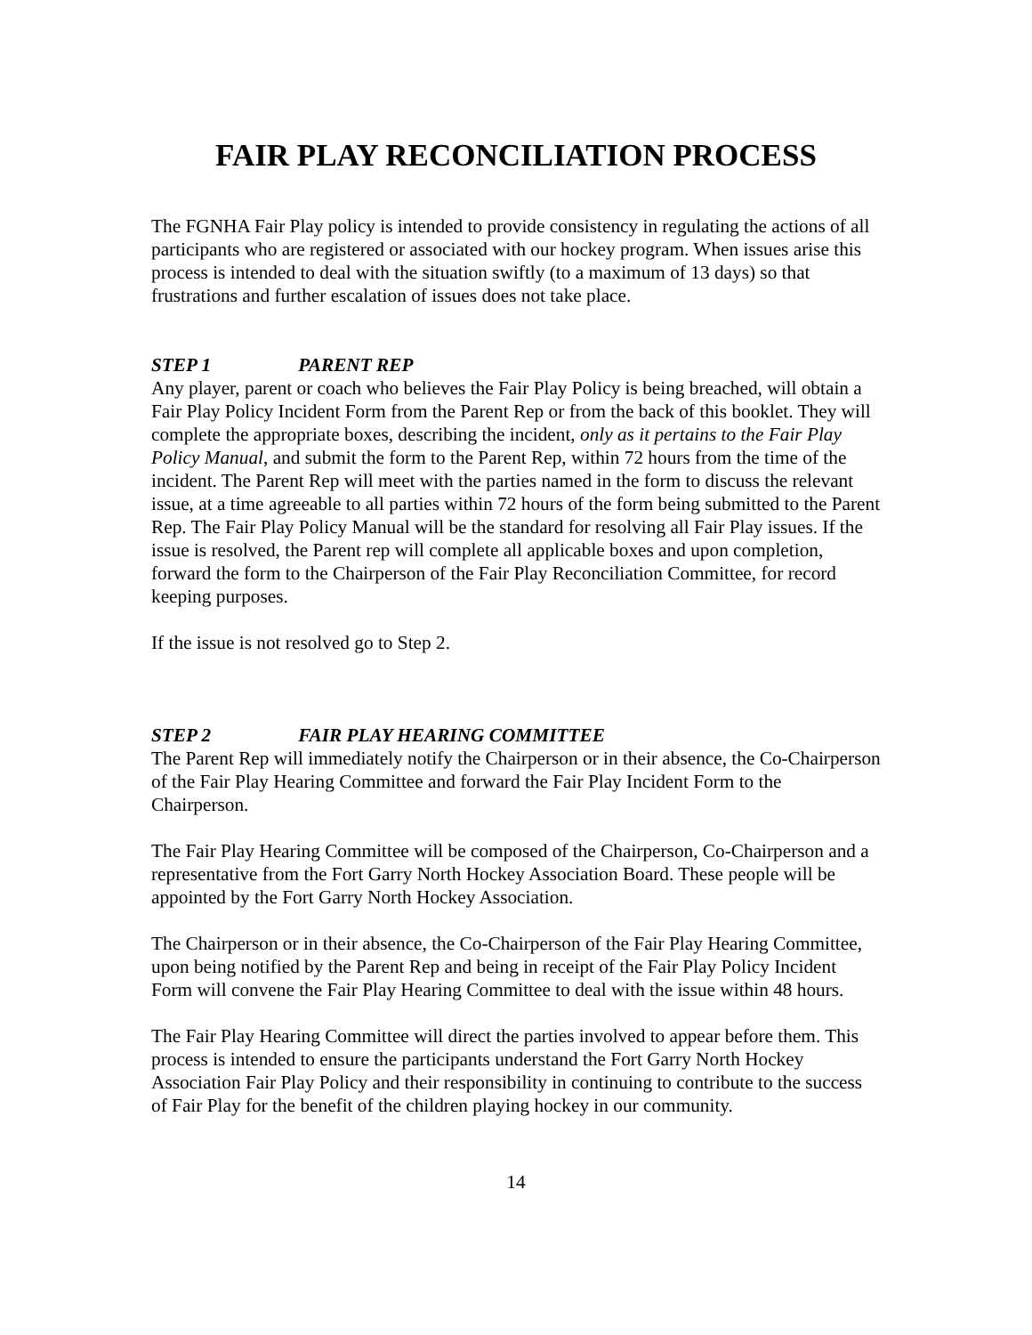FAIR PLAY RECONCILIATION PROCESS
The FGNHA Fair Play policy is intended to provide consistency in regulating the actions of all participants who are registered or associated with our hockey program. When issues arise this process is intended to deal with the situation swiftly (to a maximum of 13 days) so that frustrations and further escalation of issues does not take place.
STEP 1 PARENT REP
Any player, parent or coach who believes the Fair Play Policy is being breached, will obtain a Fair Play Policy Incident Form from the Parent Rep or from the back of this booklet. They will complete the appropriate boxes, describing the incident, only as it pertains to the Fair Play Policy Manual, and submit the form to the Parent Rep, within 72 hours from the time of the incident. The Parent Rep will meet with the parties named in the form to discuss the relevant issue, at a time agreeable to all parties within 72 hours of the form being submitted to the Parent Rep. The Fair Play Policy Manual will be the standard for resolving all Fair Play issues. If the issue is resolved, the Parent rep will complete all applicable boxes and upon completion, forward the form to the Chairperson of the Fair Play Reconciliation Committee, for record keeping purposes.
If the issue is not resolved go to Step 2.
STEP 2 FAIR PLAY HEARING COMMITTEE
The Parent Rep will immediately notify the Chairperson or in their absence, the Co-Chairperson of the Fair Play Hearing Committee and forward the Fair Play Incident Form to the Chairperson.
The Fair Play Hearing Committee will be composed of the Chairperson, Co-Chairperson and a representative from the Fort Garry North Hockey Association Board. These people will be appointed by the Fort Garry North Hockey Association.
The Chairperson or in their absence, the Co-Chairperson of the Fair Play Hearing Committee, upon being notified by the Parent Rep and being in receipt of the Fair Play Policy Incident Form will convene the Fair Play Hearing Committee to deal with the issue within 48 hours.
The Fair Play Hearing Committee will direct the parties involved to appear before them. This process is intended to ensure the participants understand the Fort Garry North Hockey Association Fair Play Policy and their responsibility in continuing to contribute to the success of Fair Play for the benefit of the children playing hockey in our community.
14